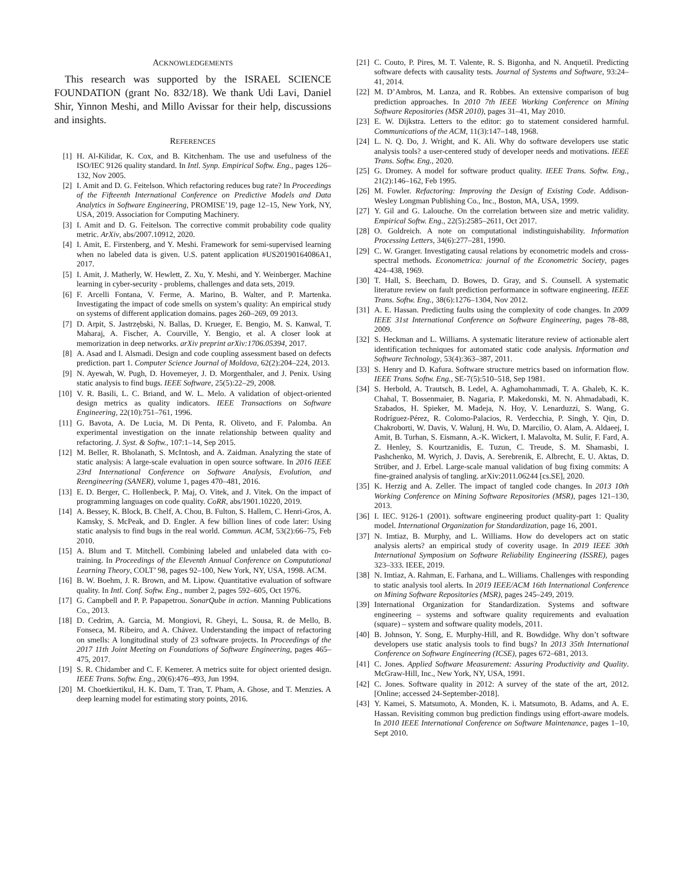ACKNOWLEDGEMENTS
This research was supported by the ISRAEL SCIENCE FOUNDATION (grant No. 832/18). We thank Udi Lavi, Daniel Shir, Yinnon Meshi, and Millo Avissar for their help, discussions and insights.
REFERENCES
[1] H. Al-Kilidar, K. Cox, and B. Kitchenham. The use and usefulness of the ISO/IEC 9126 quality standard. In Intl. Synp. Empirical Softw. Eng., pages 126–132, Nov 2005.
[2] I. Amit and D. G. Feitelson. Which refactoring reduces bug rate? In Proceedings of the Fifteenth International Conference on Predictive Models and Data Analytics in Software Engineering, PROMISE’19, page 12–15, New York, NY, USA, 2019. Association for Computing Machinery.
[3] I. Amit and D. G. Feitelson. The corrective commit probability code quality metric. ArXiv, abs/2007.10912, 2020.
[4] I. Amit, E. Firstenberg, and Y. Meshi. Framework for semi-supervised learning when no labeled data is given. U.S. patent application #US20190164086A1, 2017.
[5] I. Amit, J. Matherly, W. Hewlett, Z. Xu, Y. Meshi, and Y. Weinberger. Machine learning in cyber-security - problems, challenges and data sets, 2019.
[6] F. Arcelli Fontana, V. Ferme, A. Marino, B. Walter, and P. Martenka. Investigating the impact of code smells on system’s quality: An empirical study on systems of different application domains. pages 260–269, 09 2013.
[7] D. Arpit, S. Jastrzębski, N. Ballas, D. Krueger, E. Bengio, M. S. Kanwal, T. Maharaj, A. Fischer, A. Courville, Y. Bengio, et al. A closer look at memorization in deep networks. arXiv preprint arXiv:1706.05394, 2017.
[8] A. Asad and I. Alsmadi. Design and code coupling assessment based on defects prediction. part 1. Computer Science Journal of Moldova, 62(2):204–224, 2013.
[9] N. Ayewah, W. Pugh, D. Hovemeyer, J. D. Morgenthaler, and J. Penix. Using static analysis to find bugs. IEEE Software, 25(5):22–29, 2008.
[10] V. R. Basili, L. C. Briand, and W. L. Melo. A validation of object-oriented design metrics as quality indicators. IEEE Transactions on Software Engineering, 22(10):751–761, 1996.
[11] G. Bavota, A. De Lucia, M. Di Penta, R. Oliveto, and F. Palomba. An experimental investigation on the innate relationship between quality and refactoring. J. Syst. & Softw., 107:1–14, Sep 2015.
[12] M. Beller, R. Bholanath, S. McIntosh, and A. Zaidman. Analyzing the state of static analysis: A large-scale evaluation in open source software. In 2016 IEEE 23rd International Conference on Software Analysis, Evolution, and Reengineering (SANER), volume 1, pages 470–481, 2016.
[13] E. D. Berger, C. Hollenbeck, P. Maj, O. Vitek, and J. Vitek. On the impact of programming languages on code quality. CoRR, abs/1901.10220, 2019.
[14] A. Bessey, K. Block, B. Chelf, A. Chou, B. Fulton, S. Hallem, C. Henri-Gros, A. Kamsky, S. McPeak, and D. Engler. A few billion lines of code later: Using static analysis to find bugs in the real world. Commun. ACM, 53(2):66–75, Feb 2010.
[15] A. Blum and T. Mitchell. Combining labeled and unlabeled data with co-training. In Proceedings of the Eleventh Annual Conference on Computational Learning Theory, COLT’ 98, pages 92–100, New York, NY, USA, 1998. ACM.
[16] B. W. Boehm, J. R. Brown, and M. Lipow. Quantitative evaluation of software quality. In Intl. Conf. Softw. Eng., number 2, pages 592–605, Oct 1976.
[17] G. Campbell and P. P. Papapetrou. SonarQube in action. Manning Publications Co., 2013.
[18] D. Cedrim, A. Garcia, M. Mongiovi, R. Gheyi, L. Sousa, R. de Mello, B. Fonseca, M. Ribeiro, and A. Chávez. Understanding the impact of refactoring on smells: A longitudinal study of 23 software projects. In Proceedings of the 2017 11th Joint Meeting on Foundations of Software Engineering, pages 465–475, 2017.
[19] S. R. Chidamber and C. F. Kemerer. A metrics suite for object oriented design. IEEE Trans. Softw. Eng., 20(6):476–493, Jun 1994.
[20] M. Choetkiertikul, H. K. Dam, T. Tran, T. Pham, A. Ghose, and T. Menzies. A deep learning model for estimating story points, 2016.
[21] C. Couto, P. Pires, M. T. Valente, R. S. Bigonha, and N. Anquetil. Predicting software defects with causality tests. Journal of Systems and Software, 93:24–41, 2014.
[22] M. D’Ambros, M. Lanza, and R. Robbes. An extensive comparison of bug prediction approaches. In 2010 7th IEEE Working Conference on Mining Software Repositories (MSR 2010), pages 31–41, May 2010.
[23] E. W. Dijkstra. Letters to the editor: go to statement considered harmful. Communications of the ACM, 11(3):147–148, 1968.
[24] L. N. Q. Do, J. Wright, and K. Ali. Why do software developers use static analysis tools? a user-centered study of developer needs and motivations. IEEE Trans. Softw. Eng., 2020.
[25] G. Dromey. A model for software product quality. IEEE Trans. Softw. Eng., 21(2):146–162, Feb 1995.
[26] M. Fowler. Refactoring: Improving the Design of Existing Code. Addison-Wesley Longman Publishing Co., Inc., Boston, MA, USA, 1999.
[27] Y. Gil and G. Lalouche. On the correlation between size and metric validity. Empirical Softw. Eng., 22(5):2585–2611, Oct 2017.
[28] O. Goldreich. A note on computational indistinguishability. Information Processing Letters, 34(6):277–281, 1990.
[29] C. W. Granger. Investigating causal relations by econometric models and cross-spectral methods. Econometrica: journal of the Econometric Society, pages 424–438, 1969.
[30] T. Hall, S. Beecham, D. Bowes, D. Gray, and S. Counsell. A systematic literature review on fault prediction performance in software engineering. IEEE Trans. Softw. Eng., 38(6):1276–1304, Nov 2012.
[31] A. E. Hassan. Predicting faults using the complexity of code changes. In 2009 IEEE 31st International Conference on Software Engineering, pages 78–88, 2009.
[32] S. Heckman and L. Williams. A systematic literature review of actionable alert identification techniques for automated static code analysis. Information and Software Technology, 53(4):363–387, 2011.
[33] S. Henry and D. Kafura. Software structure metrics based on information flow. IEEE Trans. Softw. Eng., SE-7(5):510–518, Sep 1981.
[34] S. Herbold, A. Trautsch, B. Ledel, A. Aghamohammadi, T. A. Ghaleb, K. K. Chahal, T. Bossenmaier, B. Nagaria, P. Makedonski, M. N. Ahmadabadi, K. Szabados, H. Spieker, M. Madeja, N. Hoy, V. Lenarduzzi, S. Wang, G. Rodríguez-Pérez, R. Colomo-Palacios, R. Verdecchia, P. Singh, Y. Qin, D. Chakroborti, W. Davis, V. Walunj, H. Wu, D. Marcilio, O. Alam, A. Aldaeej, I. Amit, B. Turhan, S. Eismann, A.-K. Wickert, I. Malavolta, M. Sulir, F. Fard, A. Z. Henley, S. Kourtzanidis, E. Tuzun, C. Treude, S. M. Shamasbi, I. Pashchenko, M. Wyrich, J. Davis, A. Serebrenik, E. Albrecht, E. U. Aktas, D. Strüber, and J. Erbel. Large-scale manual validation of bug fixing commits: A fine-grained analysis of tangling. arXiv:2011.06244 [cs.SE], 2020.
[35] K. Herzig and A. Zeller. The impact of tangled code changes. In 2013 10th Working Conference on Mining Software Repositories (MSR), pages 121–130, 2013.
[36] I. IEC. 9126-1 (2001). software engineering product quality-part 1: Quality model. International Organization for Standardization, page 16, 2001.
[37] N. Imtiaz, B. Murphy, and L. Williams. How do developers act on static analysis alerts? an empirical study of coverity usage. In 2019 IEEE 30th International Symposium on Software Reliability Engineering (ISSRE), pages 323–333. IEEE, 2019.
[38] N. Imtiaz, A. Rahman, E. Farhana, and L. Williams. Challenges with responding to static analysis tool alerts. In 2019 IEEE/ACM 16th International Conference on Mining Software Repositories (MSR), pages 245–249, 2019.
[39] International Organization for Standardization. Systems and software engineering – systems and software quality requirements and evaluation (square) – system and software quality models, 2011.
[40] B. Johnson, Y. Song, E. Murphy-Hill, and R. Bowdidge. Why don’t software developers use static analysis tools to find bugs? In 2013 35th International Conference on Software Engineering (ICSE), pages 672–681, 2013.
[41] C. Jones. Applied Software Measurement: Assuring Productivity and Quality. McGraw-Hill, Inc., New York, NY, USA, 1991.
[42] C. Jones. Software quality in 2012: A survey of the state of the art, 2012. [Online; accessed 24-September-2018].
[43] Y. Kamei, S. Matsumoto, A. Monden, K. i. Matsumoto, B. Adams, and A. E. Hassan. Revisiting common bug prediction findings using effort-aware models. In 2010 IEEE International Conference on Software Maintenance, pages 1–10, Sept 2010.